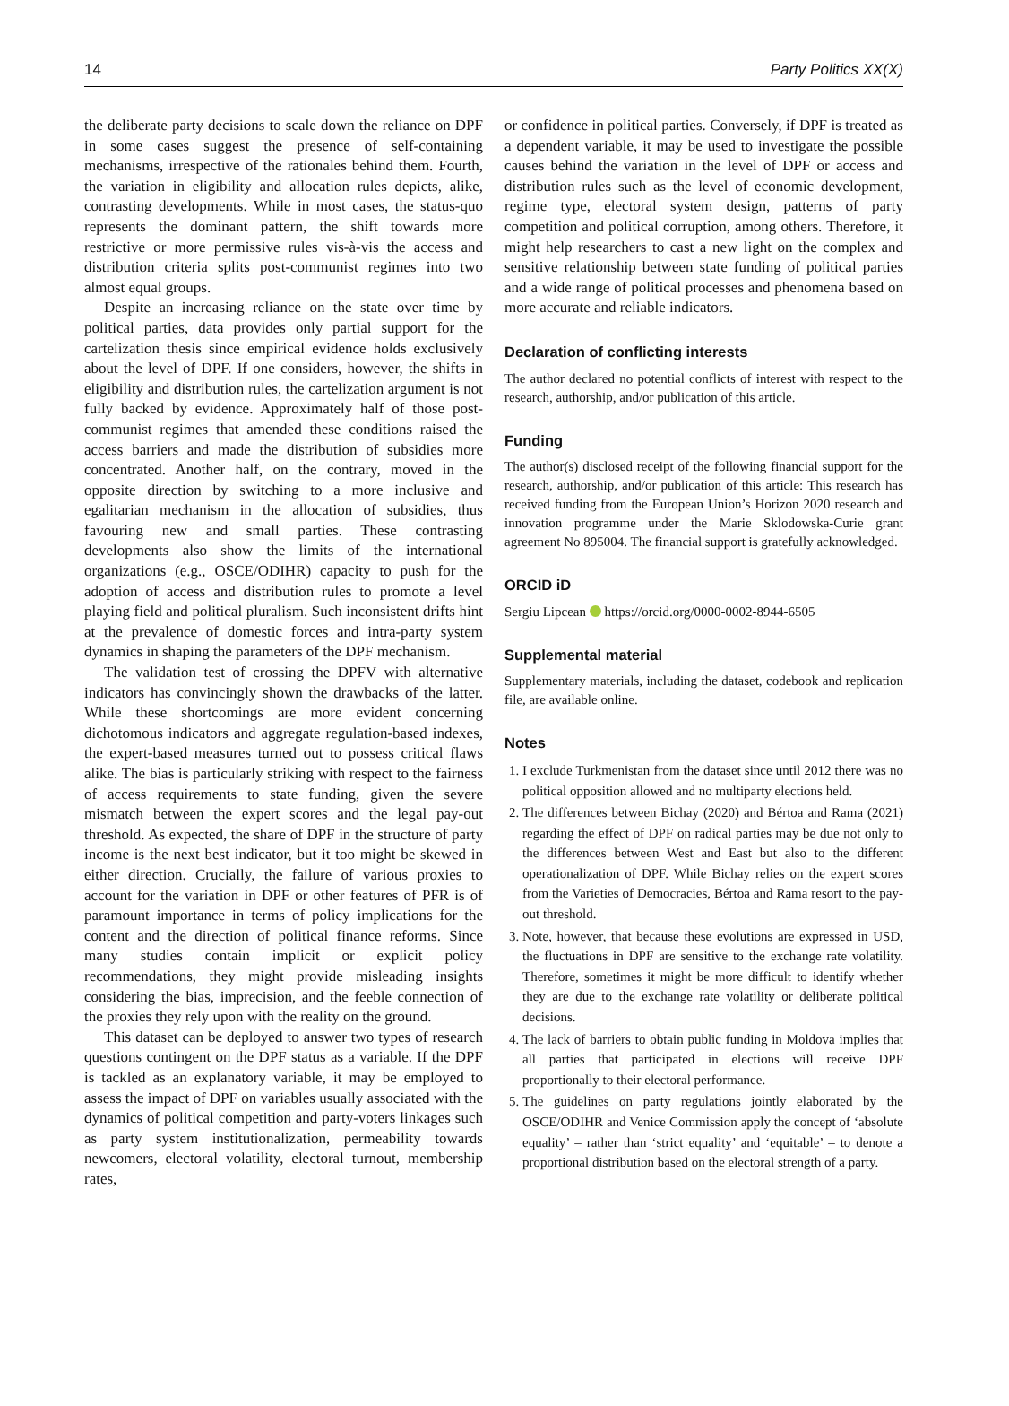14 Party Politics XX(X)
the deliberate party decisions to scale down the reliance on DPF in some cases suggest the presence of self-containing mechanisms, irrespective of the rationales behind them. Fourth, the variation in eligibility and allocation rules depicts, alike, contrasting developments. While in most cases, the status-quo represents the dominant pattern, the shift towards more restrictive or more permissive rules vis-à-vis the access and distribution criteria splits post-communist regimes into two almost equal groups.
Despite an increasing reliance on the state over time by political parties, data provides only partial support for the cartelization thesis since empirical evidence holds exclusively about the level of DPF. If one considers, however, the shifts in eligibility and distribution rules, the cartelization argument is not fully backed by evidence. Approximately half of those post-communist regimes that amended these conditions raised the access barriers and made the distribution of subsidies more concentrated. Another half, on the contrary, moved in the opposite direction by switching to a more inclusive and egalitarian mechanism in the allocation of subsidies, thus favouring new and small parties. These contrasting developments also show the limits of the international organizations (e.g., OSCE/ODIHR) capacity to push for the adoption of access and distribution rules to promote a level playing field and political pluralism. Such inconsistent drifts hint at the prevalence of domestic forces and intra-party system dynamics in shaping the parameters of the DPF mechanism.
The validation test of crossing the DPFV with alternative indicators has convincingly shown the drawbacks of the latter. While these shortcomings are more evident concerning dichotomous indicators and aggregate regulation-based indexes, the expert-based measures turned out to possess critical flaws alike. The bias is particularly striking with respect to the fairness of access requirements to state funding, given the severe mismatch between the expert scores and the legal pay-out threshold. As expected, the share of DPF in the structure of party income is the next best indicator, but it too might be skewed in either direction. Crucially, the failure of various proxies to account for the variation in DPF or other features of PFR is of paramount importance in terms of policy implications for the content and the direction of political finance reforms. Since many studies contain implicit or explicit policy recommendations, they might provide misleading insights considering the bias, imprecision, and the feeble connection of the proxies they rely upon with the reality on the ground.
This dataset can be deployed to answer two types of research questions contingent on the DPF status as a variable. If the DPF is tackled as an explanatory variable, it may be employed to assess the impact of DPF on variables usually associated with the dynamics of political competition and party-voters linkages such as party system institutionalization, permeability towards newcomers, electoral volatility, electoral turnout, membership rates,
or confidence in political parties. Conversely, if DPF is treated as a dependent variable, it may be used to investigate the possible causes behind the variation in the level of DPF or access and distribution rules such as the level of economic development, regime type, electoral system design, patterns of party competition and political corruption, among others. Therefore, it might help researchers to cast a new light on the complex and sensitive relationship between state funding of political parties and a wide range of political processes and phenomena based on more accurate and reliable indicators.
Declaration of conflicting interests
The author declared no potential conflicts of interest with respect to the research, authorship, and/or publication of this article.
Funding
The author(s) disclosed receipt of the following financial support for the research, authorship, and/or publication of this article: This research has received funding from the European Union’s Horizon 2020 research and innovation programme under the Marie Sklodowska-Curie grant agreement No 895004. The financial support is gratefully acknowledged.
ORCID iD
Sergiu Lipcean https://orcid.org/0000-0002-8944-6505
Supplemental material
Supplementary materials, including the dataset, codebook and replication file, are available online.
Notes
1. I exclude Turkmenistan from the dataset since until 2012 there was no political opposition allowed and no multiparty elections held.
2. The differences between Bichay (2020) and Bértoa and Rama (2021) regarding the effect of DPF on radical parties may be due not only to the differences between West and East but also to the different operationalization of DPF. While Bichay relies on the expert scores from the Varieties of Democracies, Bértoa and Rama resort to the pay-out threshold.
3. Note, however, that because these evolutions are expressed in USD, the fluctuations in DPF are sensitive to the exchange rate volatility. Therefore, sometimes it might be more difficult to identify whether they are due to the exchange rate volatility or deliberate political decisions.
4. The lack of barriers to obtain public funding in Moldova implies that all parties that participated in elections will receive DPF proportionally to their electoral performance.
5. The guidelines on party regulations jointly elaborated by the OSCE/ODIHR and Venice Commission apply the concept of ‘absolute equality’ – rather than ‘strict equality’ and ‘equitable’ – to denote a proportional distribution based on the electoral strength of a party.